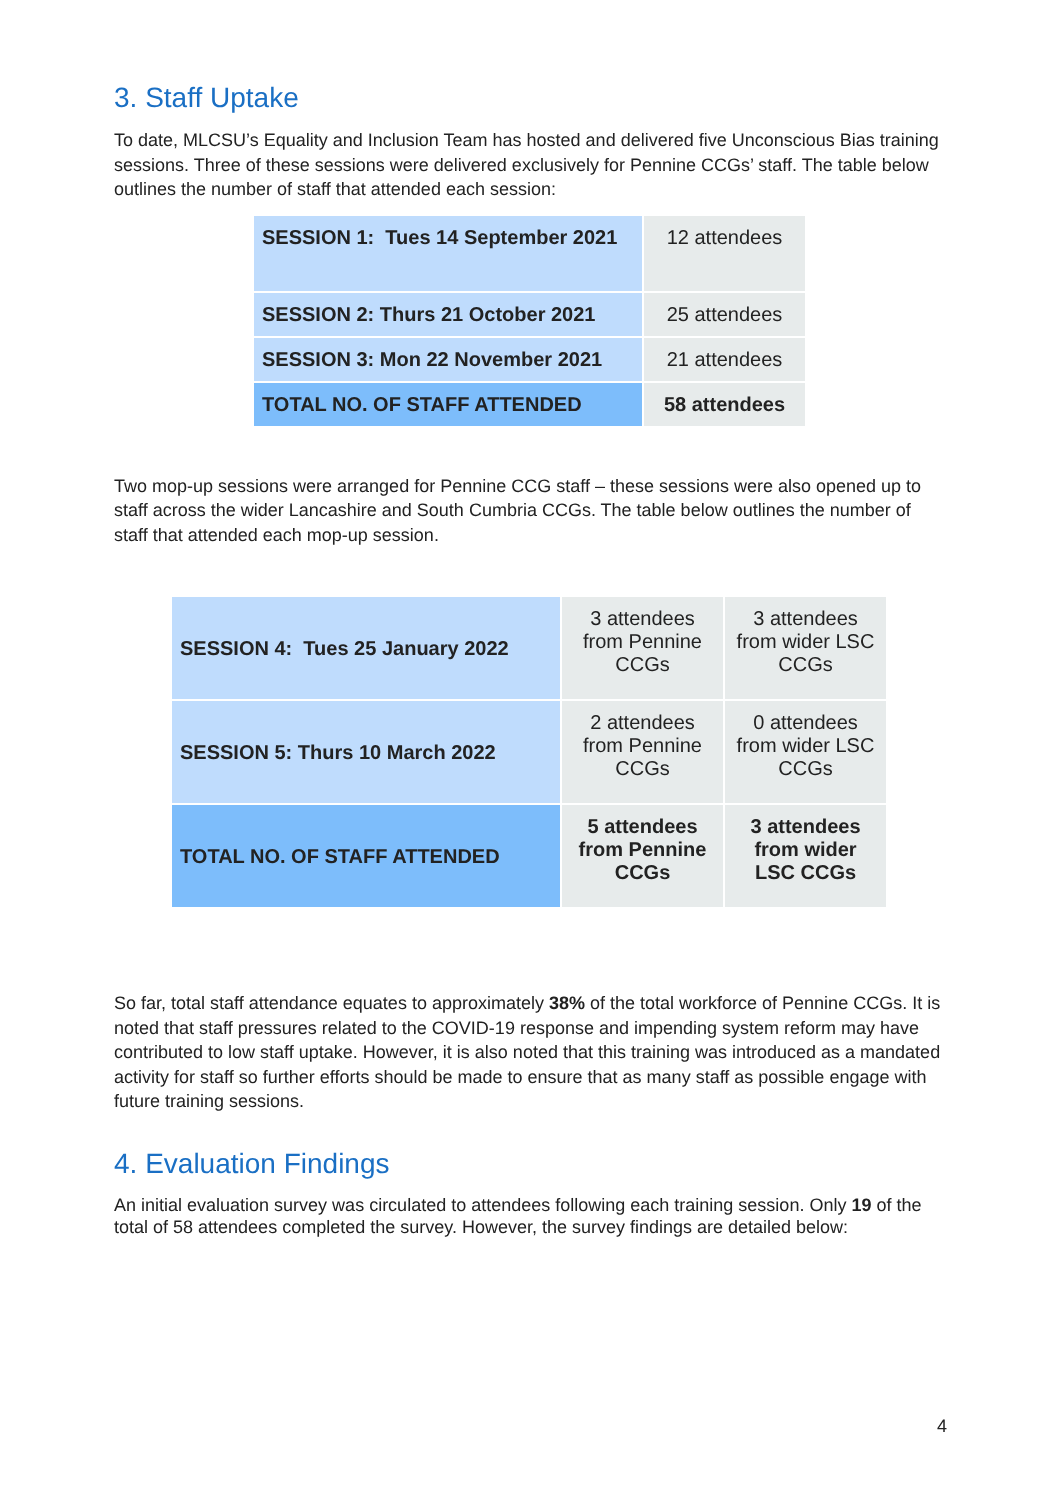3. Staff Uptake
To date, MLCSU’s Equality and Inclusion Team has hosted and delivered five Unconscious Bias training sessions. Three of these sessions were delivered exclusively for Pennine CCGs’ staff. The table below outlines the number of staff that attended each session:
| SESSION 1: Tues 14 September 2021 | 12 attendees |
| SESSION 2: Thurs 21 October 2021 | 25 attendees |
| SESSION 3: Mon 22 November 2021 | 21 attendees |
| TOTAL NO. OF STAFF ATTENDED | 58 attendees |
Two mop-up sessions were arranged for Pennine CCG staff – these sessions were also opened up to staff across the wider Lancashire and South Cumbria CCGs. The table below outlines the number of staff that attended each mop-up session.
| SESSION 4: Tues 25 January 2022 | 3 attendees from Pennine CCGs | 3 attendees from wider LSC CCGs |
| SESSION 5: Thurs 10 March 2022 | 2 attendees from Pennine CCGs | 0 attendees from wider LSC CCGs |
| TOTAL NO. OF STAFF ATTENDED | 5 attendees from Pennine CCGs | 3 attendees from wider LSC CCGs |
So far, total staff attendance equates to approximately 38% of the total workforce of Pennine CCGs. It is noted that staff pressures related to the COVID-19 response and impending system reform may have contributed to low staff uptake. However, it is also noted that this training was introduced as a mandated activity for staff so further efforts should be made to ensure that as many staff as possible engage with future training sessions.
4. Evaluation Findings
An initial evaluation survey was circulated to attendees following each training session. Only 19 of the total of 58 attendees completed the survey. However, the survey findings are detailed below:
4